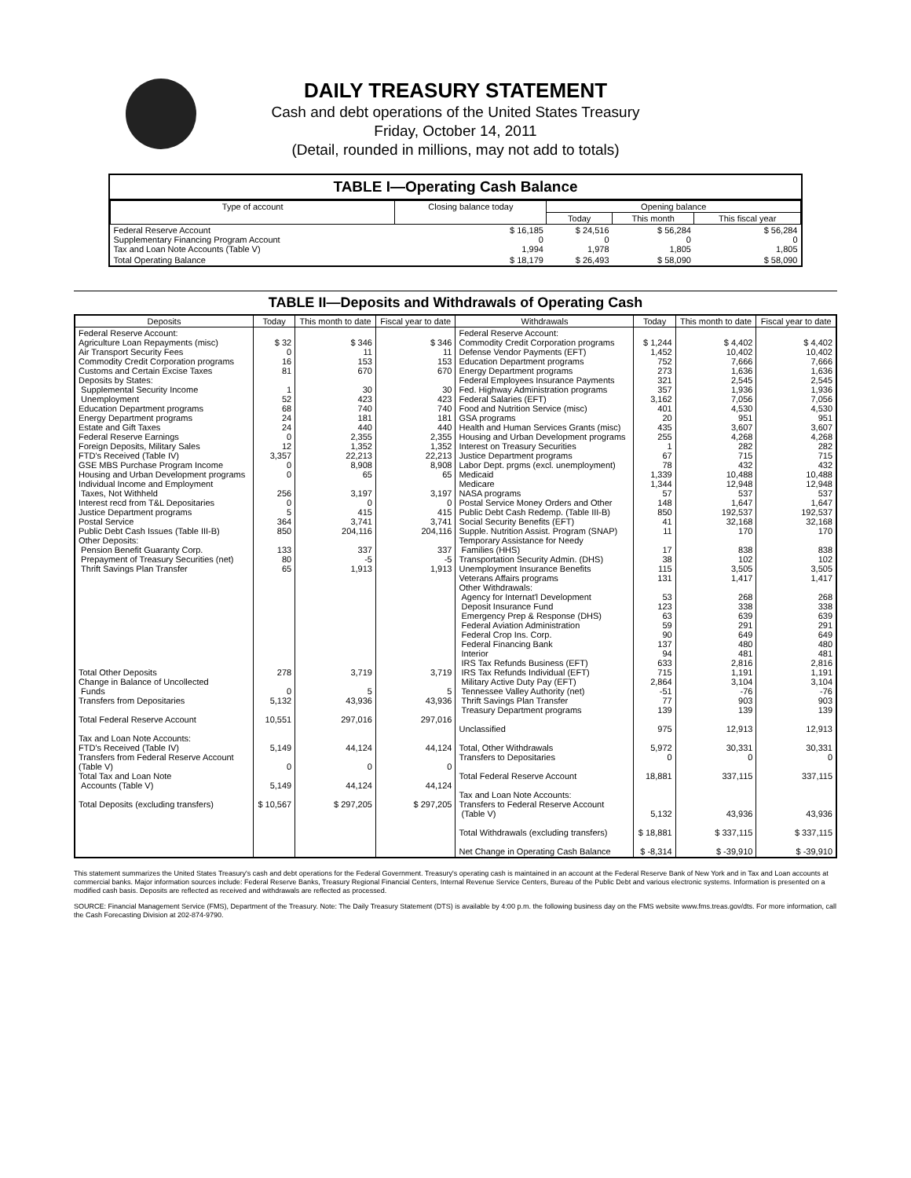DAILY TREASURY STATEMENT
Cash and debt operations of the United States Treasury
Friday, October 14, 2011
(Detail, rounded in millions, may not add to totals)
TABLE I—Operating Cash Balance
| Type of account | Closing balance today | Opening balance | | |
| --- | --- | --- | --- | --- |
| | | Today | This month | This fiscal year |
| Federal Reserve Account Supplementary Financing Program Account Tax and Loan Note Accounts (Table V) | $ 16,185 0 1,994 | $ 24,516 0 1,978 | $ 56,284 0 1,805 | $ 56,284 0 1,805 |
| Total Operating Balance | $ 18,179 | $ 26,493 | $ 58,090 | $ 58,090 |
TABLE II—Deposits and Withdrawals of Operating Cash
| Deposits | Today | This month to date | Fiscal year to date | Withdrawals | Today | This month to date | Fiscal year to date |
| --- | --- | --- | --- | --- | --- | --- | --- |
| Federal Reserve Account: Agriculture Loan Repayments (misc) Air Transport Security Fees Commodity Credit Corporation programs Customs and Certain Excise Taxes Deposits by States: Supplemental Security Income Unemployment Education Department programs Energy Department programs Estate and Gift Taxes Federal Reserve Earnings Foreign Deposits, Military Sales FTD's Received (Table IV) GSE MBS Purchase Program Income Housing and Urban Development programs Individual Income and Employment Taxes, Not Withheld Interest recd from T&L Depositaries Justice Department programs Postal Service Public Debt Cash Issues (Table III-B) Other Deposits: Pension Benefit Guaranty Corp. Prepayment of Treasury Securities (net) Thrift Savings Plan Transfer Total Other Deposits Change in Balance of Uncollected Funds Transfers from Depositaries Total Federal Reserve Account Tax and Loan Note Accounts: FTD's Received (Table IV) Transfers from Federal Reserve Account (Table V) Total Tax and Loan Note Accounts (Table V) Total Deposits (excluding transfers) | $ 32 0 16 81 1 52 68 24 24 0 12 3,357 0 0 256 0 5 364 850 133 80 65 278 0 5,132 10,551 5,149 0 5,149 $ 10,567 | $ 346 11 153 670 30 423 740 181 440 2,355 1,352 22,213 8,908 65 3,197 0 415 3,741 204,116 337 -5 1,913 3,719 5 43,936 297,016 44,124 0 44,124 $ 297,205 | $ 346 11 153 670 30 423 740 181 440 2,355 1,352 22,213 8,908 65 3,197 0 415 3,741 204,116 337 -5 1,913 3,719 5 43,936 297,016 44,124 0 44,124 $ 297,205 | Federal Reserve Account: Commodity Credit Corporation programs Defense Vendor Payments (EFT) Education Department programs Energy Department programs Federal Employees Insurance Payments Fed. Highway Administration programs Federal Salaries (EFT) Food and Nutrition Service (misc) GSA programs Health and Human Services Grants (misc) Housing and Urban Development programs Interest on Treasury Securities Justice Department programs Labor Dept. prgms (excl. unemployment) Medicaid Medicare NASA programs Postal Service Money Orders and Other Public Debt Cash Redemp. (Table III-B) Social Security Benefits (EFT) Supple. Nutrition Assist. Program (SNAP) Temporary Assistance for Needy Families (HHS) Transportation Security Admin. (DHS) Unemployment Insurance Benefits Veterans Affairs programs Other Withdrawals: Agency for Internat'l Development Deposit Insurance Fund Emergency Prep & Response (DHS) Federal Aviation Administration Federal Crop Ins. Corp. Federal Financing Bank Interior IRS Tax Refunds Business (EFT) IRS Tax Refunds Individual (EFT) Military Active Duty Pay (EFT) Tennessee Valley Authority (net) Thrift Savings Plan Transfer Treasury Department programs Unclassified Total, Other Withdrawals Transfers to Depositaries Total Federal Reserve Account Tax and Loan Note Accounts: Transfers to Federal Reserve Account (Table V) Total Withdrawals (excluding transfers) Net Change in Operating Cash Balance | $ 1,244 1,452 752 273 321 357 3,162 401 20 435 255 1 67 78 1,339 1,344 57 148 850 41 11 17 38 115 131 53 123 63 59 90 137 94 633 715 2,864 -51 77 139 975 5,972 0 18,881 5,132 $ 18,881 $ -8,314 | $ 4,402 10,402 7,666 1,636 2,545 1,936 7,056 4,530 951 3,607 4,268 282 715 432 10,488 12,948 537 1,647 192,537 32,168 170 838 102 3,505 1,417 268 338 639 291 649 480 481 2,816 1,191 3,104 -76 903 139 12,913 30,331 0 337,115 43,936 $ 337,115 $ -39,910 | $ 4,402 10,402 7,666 1,636 2,545 1,936 7,056 4,530 951 3,607 4,268 282 715 432 10,488 12,948 537 1,647 192,537 32,168 170 838 102 3,505 1,417 268 338 639 291 649 480 481 2,816 1,191 3,104 -76 903 139 12,913 30,331 0 337,115 43,936 $ 337,115 $ -39,910 |
This statement summarizes the United States Treasury's cash and debt operations for the Federal Government. Treasury's operating cash is maintained in an account at the Federal Reserve Bank of New York and in Tax and Loan accounts at commercial banks. Major information sources include: Federal Reserve Banks, Treasury Regional Financial Centers, Internal Revenue Service Centers, Bureau of the Public Debt and various electronic systems. Information is presented on a modified cash basis. Deposits are reflected as received and withdrawals are reflected as processed.
SOURCE: Financial Management Service (FMS), Department of the Treasury. Note: The Daily Treasury Statement (DTS) is available by 4:00 p.m. the following business day on the FMS website www.fms.treas.gov/dts. For more information, call the Cash Forecasting Division at 202-874-9790.